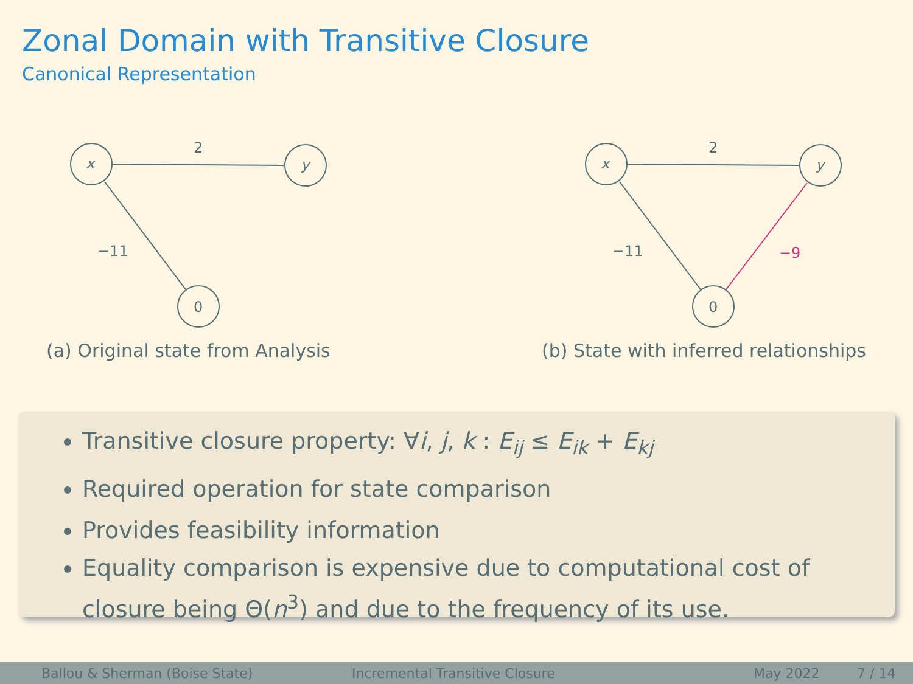Zonal Domain with Transitive Closure
Canonical Representation
2
−11
x
y
0
(a) Original state from Analysis
2
−11
−9
x
y
0
(b) State with inferred relationships
Transitive closure property: ∀i, j, k : E<sub>ij</sub> ≤ E<sub>ik</sub> + E<sub>kj</sub>
Required operation for state comparison
Provides feasibility information
Equality comparison is expensive due to computational cost of closure being Θ(n<sup>3</sup>) and due to the frequency of its use.
Ballou & Sherman (Boise State) Incremental Transitive Closure May 2022 7 / 14